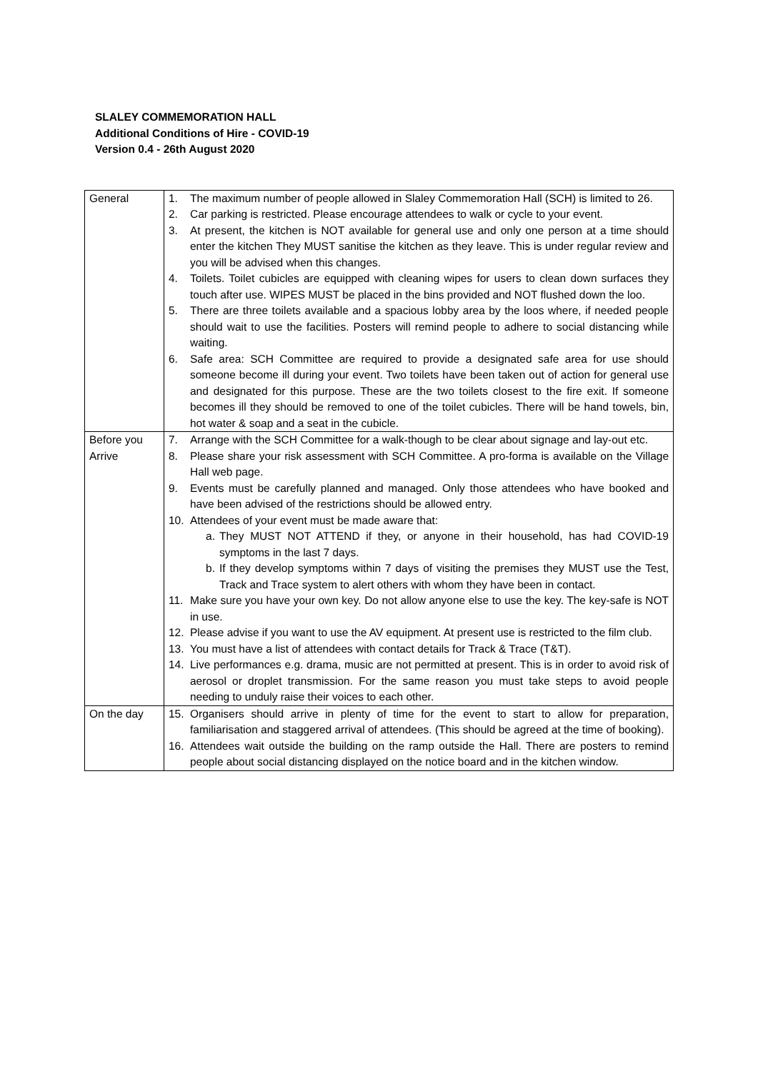SLALEY COMMEMORATION HALL
Additional Conditions of Hire - COVID-19
Version 0.4 - 26th August 2020
| General | 1. The maximum number of people allowed in Slaley Commemoration Hall (SCH) is limited to 26. 2. Car parking is restricted. Please encourage attendees to walk or cycle to your event. 3. At present, the kitchen is NOT available for general use and only one person at a time should enter the kitchen They MUST sanitise the kitchen as they leave. This is under regular review and you will be advised when this changes. 4. Toilets. Toilet cubicles are equipped with cleaning wipes for users to clean down surfaces they touch after use. WIPES MUST be placed in the bins provided and NOT flushed down the loo. 5. There are three toilets available and a spacious lobby area by the loos where, if needed people should wait to use the facilities. Posters will remind people to adhere to social distancing while waiting. 6. Safe area: SCH Committee are required to provide a designated safe area for use should someone become ill during your event. Two toilets have been taken out of action for general use and designated for this purpose. These are the two toilets closest to the fire exit. If someone becomes ill they should be removed to one of the toilet cubicles. There will be hand towels, bin, hot water & soap and a seat in the cubicle. |
| Before you Arrive | 7. Arrange with the SCH Committee for a walk-though to be clear about signage and lay-out etc. 8. Please share your risk assessment with SCH Committee. A pro-forma is available on the Village Hall web page. 9. Events must be carefully planned and managed. Only those attendees who have booked and have been advised of the restrictions should be allowed entry. 10. Attendees of your event must be made aware that: a. They MUST NOT ATTEND if they, or anyone in their household, has had COVID-19 symptoms in the last 7 days. b. If they develop symptoms within 7 days of visiting the premises they MUST use the Test, Track and Trace system to alert others with whom they have been in contact. 11. Make sure you have your own key. Do not allow anyone else to use the key. The key-safe is NOT in use. 12. Please advise if you want to use the AV equipment. At present use is restricted to the film club. 13. You must have a list of attendees with contact details for Track & Trace (T&T). 14. Live performances e.g. drama, music are not permitted at present. This is in order to avoid risk of aerosol or droplet transmission. For the same reason you must take steps to avoid people needing to unduly raise their voices to each other. |
| On the day | 15. Organisers should arrive in plenty of time for the event to start to allow for preparation, familiarisation and staggered arrival of attendees. (This should be agreed at the time of booking). 16. Attendees wait outside the building on the ramp outside the Hall. There are posters to remind people about social distancing displayed on the notice board and in the kitchen window. |